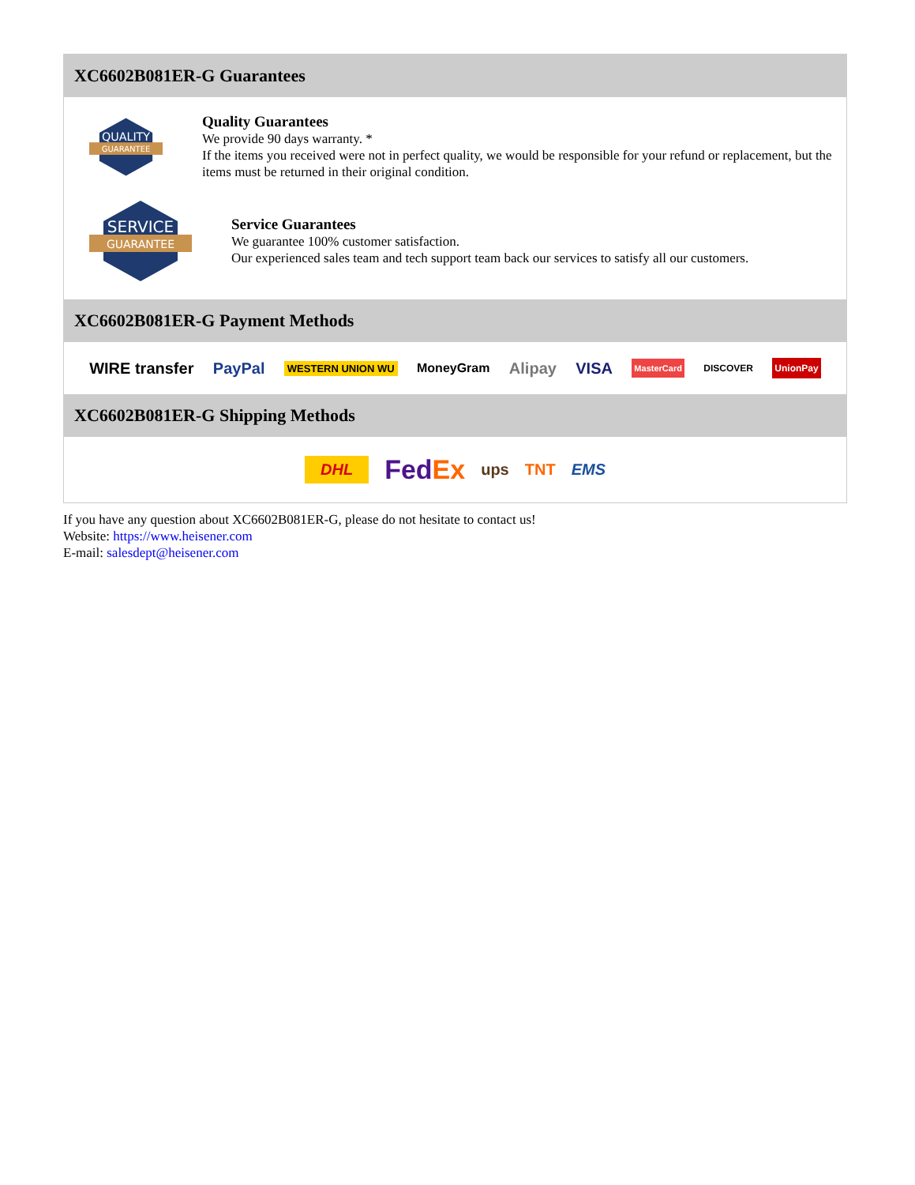XC6602B081ER-G Guarantees
QUALITY
GUARANTEE
Quality Guarantees
We provide 90 days warranty. *
If the items you received were not in perfect quality, we would be responsible for your refund or replacement, but the items must be returned in their original condition.
SERVICE
GUARANTEE
Service Guarantees
We guarantee 100% customer satisfaction.
Our experienced sales team and tech support team back our services to satisfy all our customers.
XC6602B081ER-G Payment Methods
WIRE transfer PayPal WESTERN UNION WU MoneyGram Alipay VISA MasterCard DISCOVER UnionPay
XC6602B081ER-G Shipping Methods
DHL FedEx ups TNT EMS
If you have any question about XC6602B081ER-G, please do not hesitate to contact us!
Website: https://www.heisener.com
E-mail: salesdept@heisener.com